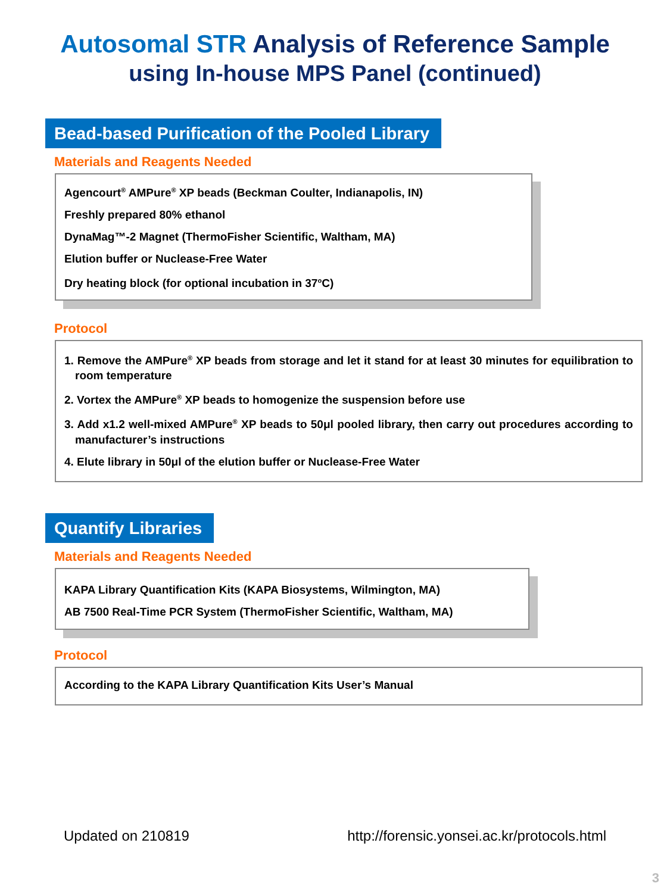Autosomal STR Analysis of Reference Sample
using In-house MPS Panel (continued)
Bead-based Purification of the Pooled Library
Materials and Reagents Needed
Agencourt<sup>®</sup> AMPure<sup>®</sup> XP beads (Beckman Coulter, Indianapolis, IN)
Freshly prepared 80% ethanol
DynaMag™-2 Magnet (ThermoFisher Scientific, Waltham, MA)
Elution buffer or Nuclease-Free Water
Dry heating block (for optional incubation in 37<sup>o</sup>C)
Protocol
1. Remove the AMPure<sup>®</sup> XP beads from storage and let it stand for at least 30 minutes for equilibration to room temperature
2. Vortex the AMPure<sup>®</sup> XP beads to homogenize the suspension before use
3. Add x1.2 well-mixed AMPure<sup>®</sup> XP beads to 50μl pooled library, then carry out procedures according to manufacturer’s instructions
4. Elute library in 50μl of the elution buffer or Nuclease-Free Water
Quantify Libraries
Materials and Reagents Needed
KAPA Library Quantification Kits (KAPA Biosystems, Wilmington, MA)
AB 7500 Real-Time PCR System (ThermoFisher Scientific, Waltham, MA)
Protocol
According to the KAPA Library Quantification Kits User’s Manual
Updated on 210819 http://forensic.yonsei.ac.kr/protocols.html
3